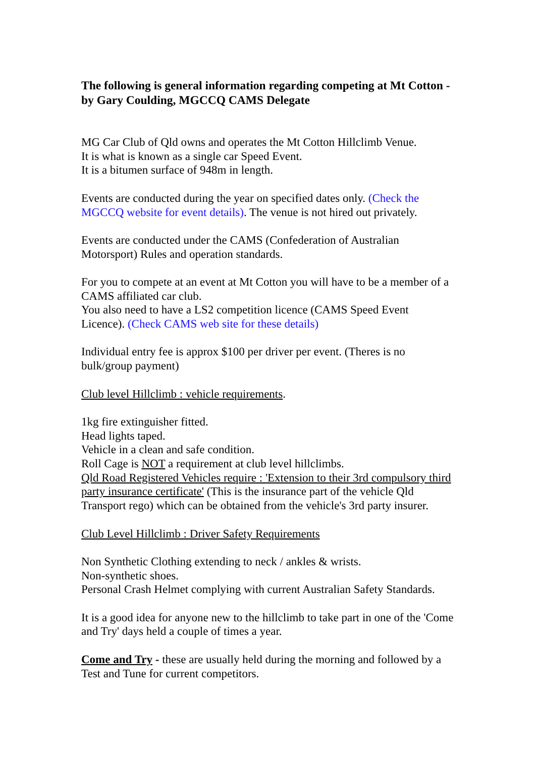The following is general information regarding competing at Mt Cotton - by Gary Coulding, MGCCQ CAMS Delegate
MG Car Club of Qld owns and operates the Mt Cotton Hillclimb Venue.
It is what is known as a single car Speed Event.
It is a bitumen surface of 948m in length.
Events are conducted during the year on specified dates only. (Check the MGCCQ website for event details). The venue is not hired out privately.
Events are conducted under the CAMS (Confederation of Australian Motorsport) Rules and operation standards.
For you to compete at an event at Mt Cotton you will have to be a member of a CAMS affiliated car club.
You also need to have a LS2 competition licence (CAMS Speed Event Licence). (Check CAMS web site for these details)
Individual entry fee is approx $100 per driver per event. (Theres is no bulk/group payment)
Club level Hillclimb : vehicle requirements.
1kg fire extinguisher fitted.
Head lights taped.
Vehicle in a clean and safe condition.
Roll Cage is NOT a requirement at club level hillclimbs.
Qld Road Registered Vehicles require : 'Extension to their 3rd compulsory third party insurance certificate' (This is the insurance part of the vehicle Qld Transport rego) which can be obtained from the vehicle's 3rd party insurer.
Club Level Hillclimb : Driver Safety Requirements
Non Synthetic Clothing extending to neck / ankles & wrists.
Non-synthetic shoes.
Personal Crash Helmet complying with current Australian Safety Standards.
It is a good idea for anyone new to the hillclimb to take part in one of the 'Come and Try' days held a couple of times a year.
Come and Try - these are usually held during the morning and followed by a Test and Tune for current competitors.